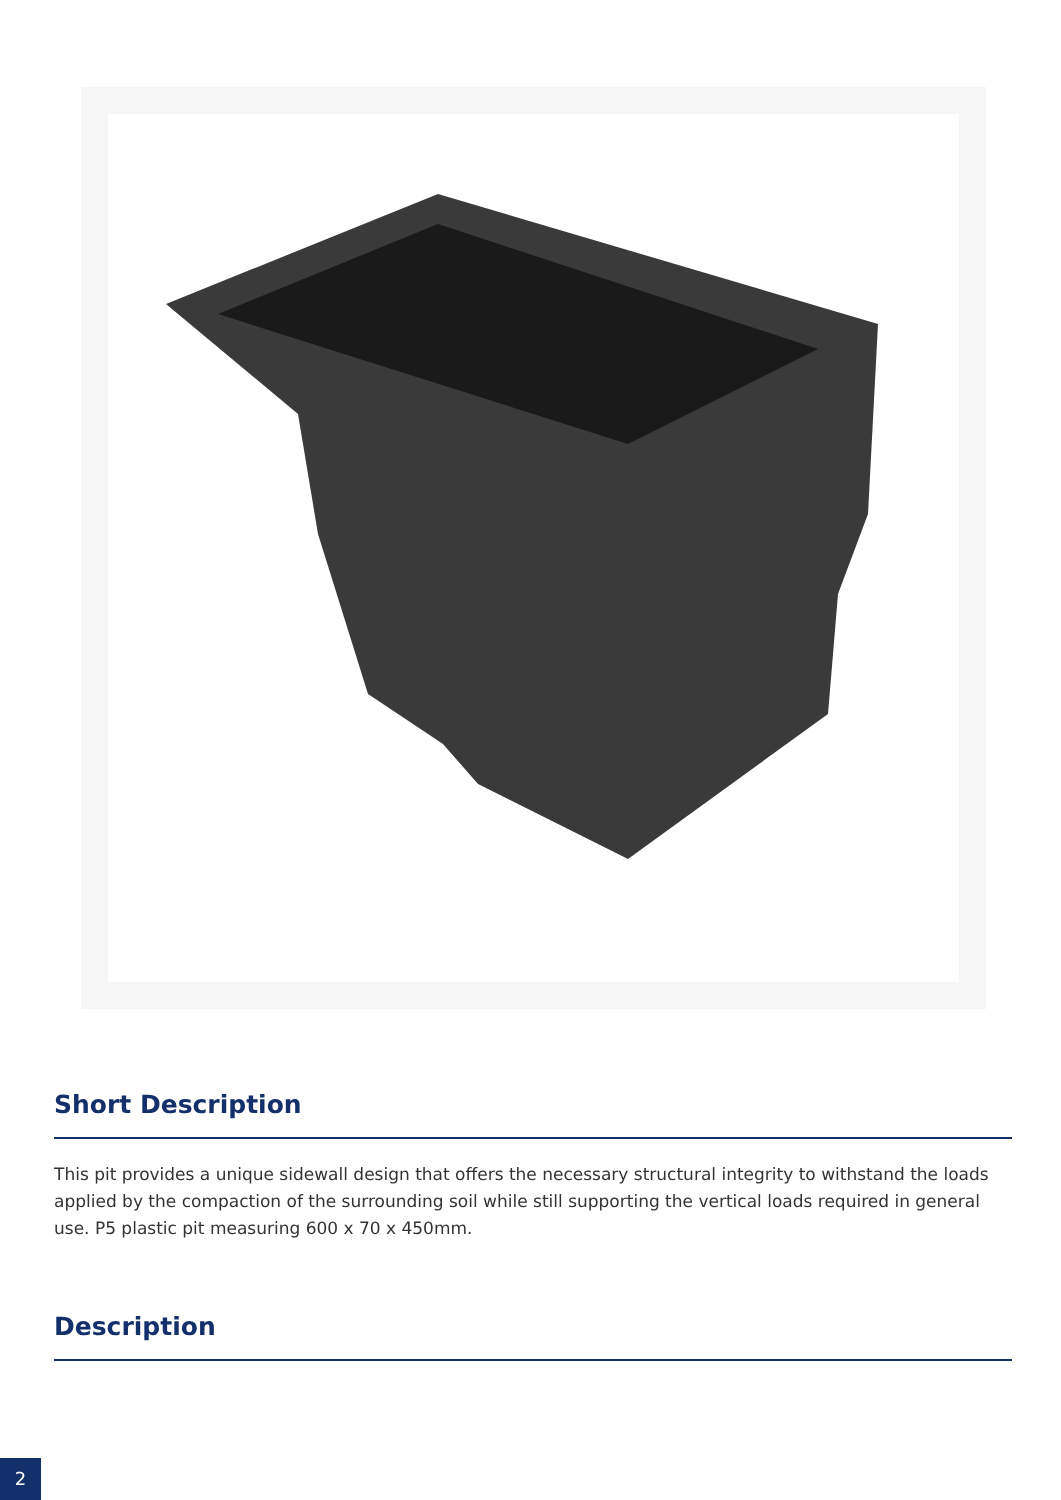Short Description
This pit provides a unique sidewall design that offers the necessary structural integrity to withstand the loads applied by the compaction of the surrounding soil while still supporting the vertical loads required in general use. P5 plastic pit measuring 600 x 70 x 450mm.
Description
2